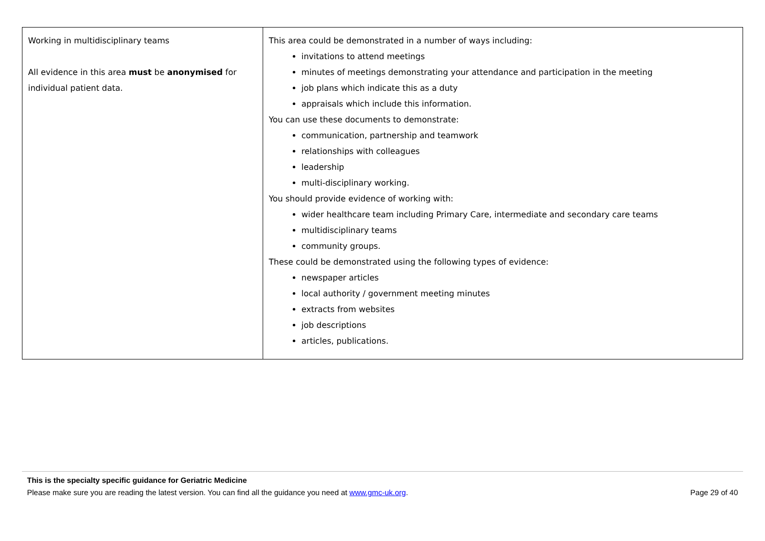| Working in multidisciplinary teams All evidence in this area must be anonymised for individual patient data. | This area could be demonstrated in a number of ways including: invitations to attend meetings minutes of meetings demonstrating your attendance and participation in the meeting job plans which indicate this as a duty appraisals which include this information. You can use these documents to demonstrate: communication, partnership and teamwork relationships with colleagues leadership multi-disciplinary working. You should provide evidence of working with: wider healthcare team including Primary Care, intermediate and secondary care teams multidisciplinary teams community groups. These could be demonstrated using the following types of evidence: newspaper articles local authority / government meeting minutes extracts from websites job descriptions articles, publications. |
This is the specialty specific guidance for Geriatric Medicine
Please make sure you are reading the latest version. You can find all the guidance you need at www.gmc-uk.org. Page 29 of 40